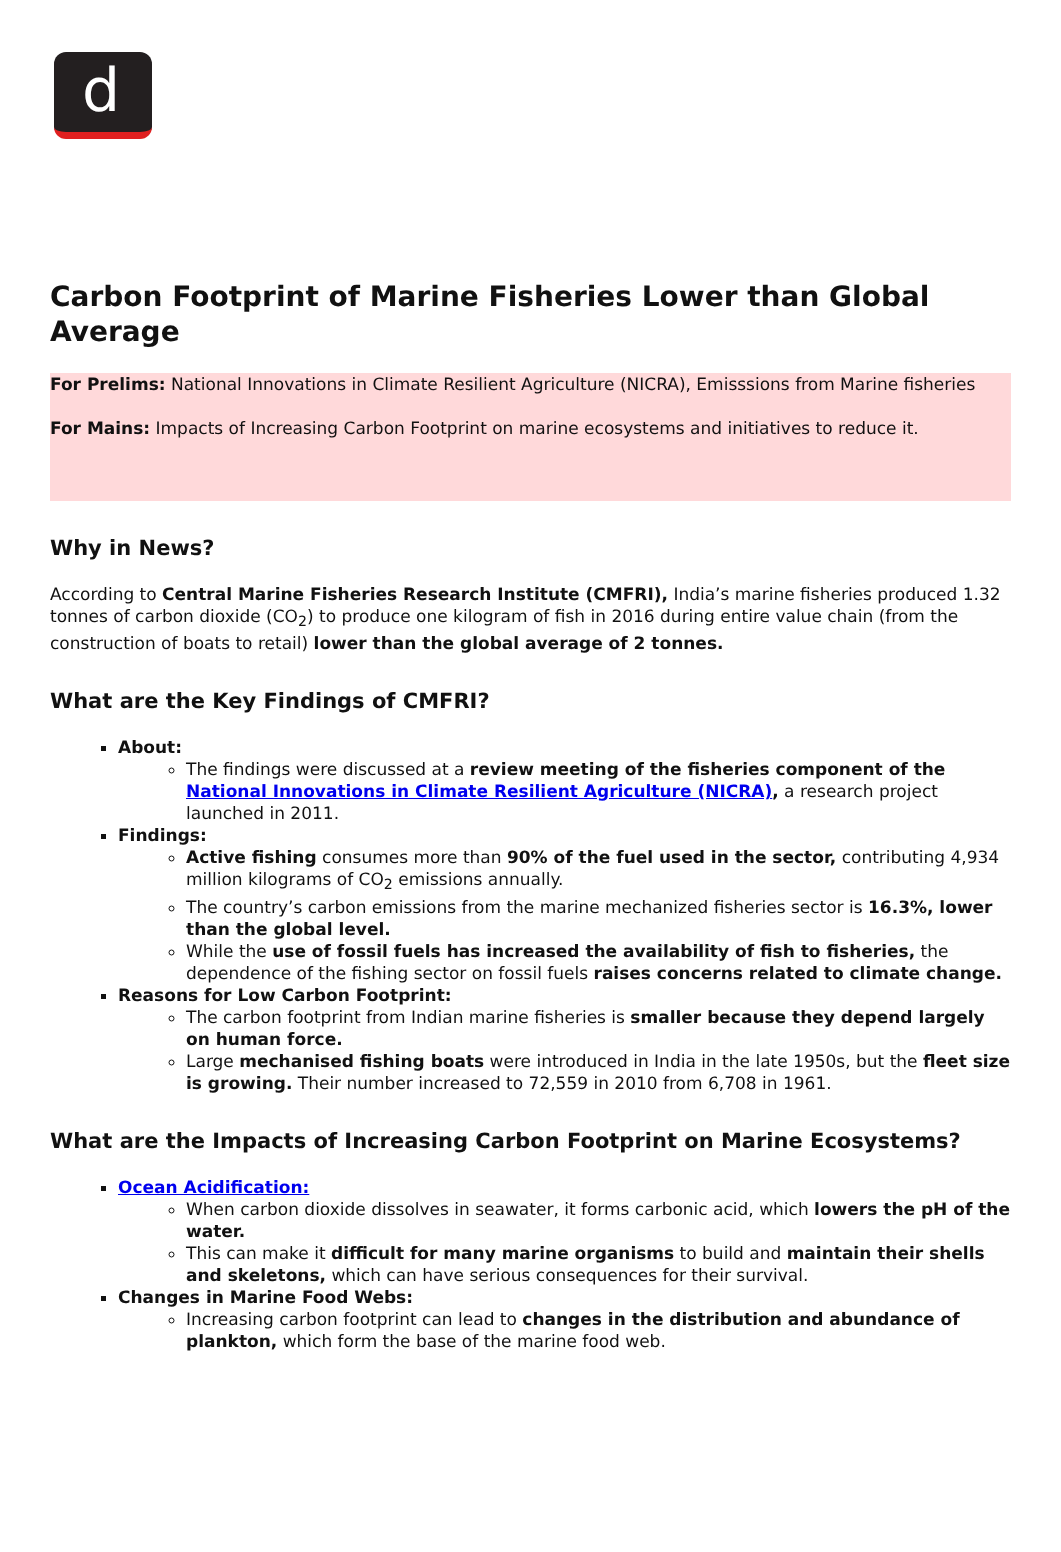d
Carbon Footprint of Marine Fisheries Lower than Global Average
For Prelims: National Innovations in Climate Resilient Agriculture (NICRA), Emisssions from Marine fisheries
For Mains: Impacts of Increasing Carbon Footprint on marine ecosystems and initiatives to reduce it.
Why in News?
According to Central Marine Fisheries Research Institute (CMFRI), India’s marine fisheries produced 1.32 tonnes of carbon dioxide (CO<sub>2</sub>) to produce one kilogram of fish in 2016 during entire value chain (from the construction of boats to retail) lower than the global average of 2 tonnes.
What are the Key Findings of CMFRI?
About:
The findings were discussed at a review meeting of the fisheries component of the National Innovations in Climate Resilient Agriculture (NICRA), a research project launched in 2011.
Findings:
Active fishing consumes more than 90% of the fuel used in the sector, contributing 4,934 million kilograms of CO<sub>2</sub> emissions annually.
The country’s carbon emissions from the marine mechanized fisheries sector is 16.3%, lower than the global level.
While the use of fossil fuels has increased the availability of fish to fisheries, the dependence of the fishing sector on fossil fuels raises concerns related to climate change.
Reasons for Low Carbon Footprint:
The carbon footprint from Indian marine fisheries is smaller because they depend largely on human force.
Large mechanised fishing boats were introduced in India in the late 1950s, but the fleet size is growing. Their number increased to 72,559 in 2010 from 6,708 in 1961.
What are the Impacts of Increasing Carbon Footprint on Marine Ecosystems?
Ocean Acidification:
When carbon dioxide dissolves in seawater, it forms carbonic acid, which lowers the pH of the water.
This can make it difficult for many marine organisms to build and maintain their shells and skeletons, which can have serious consequences for their survival.
Changes in Marine Food Webs:
Increasing carbon footprint can lead to changes in the distribution and abundance of plankton, which form the base of the marine food web.